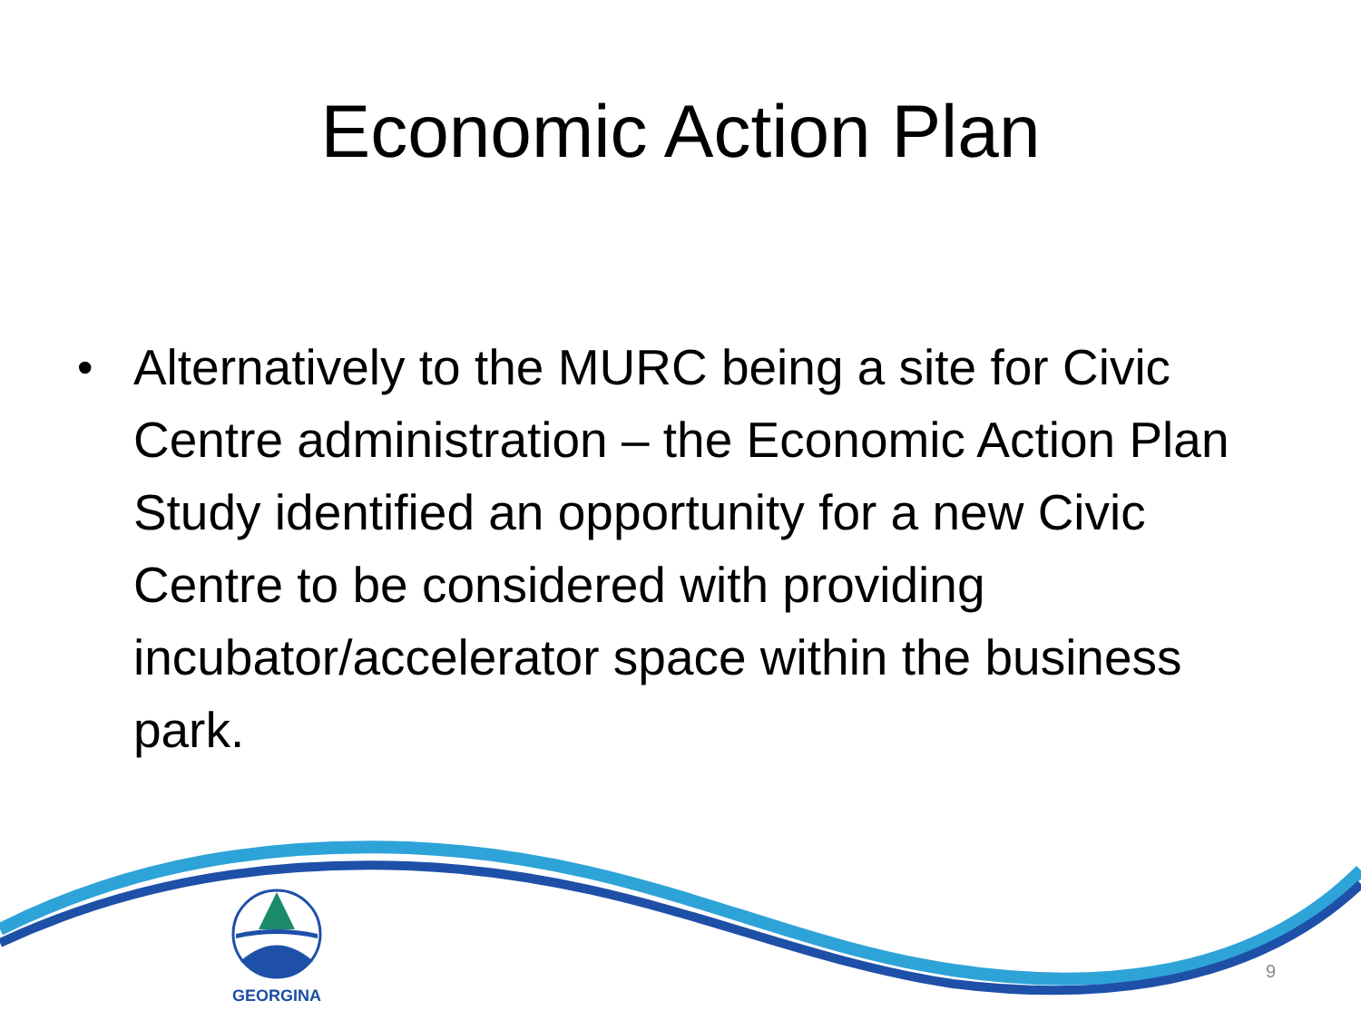Economic Action Plan
• Alternatively to the MURC being a site for Civic Centre administration – the Economic Action Plan Study identified an opportunity for a new Civic Centre to be considered with providing incubator/accelerator space within the business park.
GEORGINA
9